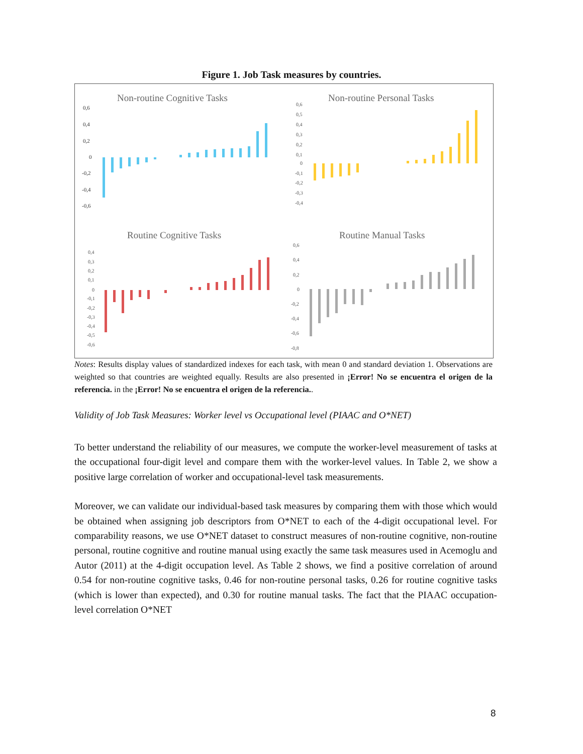Figure 1. Job Task measures by countries.
Non-routine Cognitive Tasks
Non-routine Personal Tasks
Routine Cognitive Tasks
Routine Manual Tasks
0,6
0,4
0,2
0
-0,2
-0,4
-0,6
0,6
0,5
0,4
0,3
0,2
0,1
0
-0,1
-0,2
-0,3
-0,4
0,4
0,3
0,2
0,1
0
-0,1
-0,2
-0,3
-0,4
-0,5
-0,6
0,6
0,4
0,2
0
-0,2
-0,4
-0,6
-0,8
Notes: Results display values of standardized indexes for each task, with mean 0 and standard deviation 1. Observations are weighted so that countries are weighted equally. Results are also presented in ¡Error! No se encuentra el origen de la referencia. in the ¡Error! No se encuentra el origen de la referencia..
Validity of Job Task Measures: Worker level vs Occupational level (PIAAC and O*NET)
To better understand the reliability of our measures, we compute the worker-level measurement of tasks at the occupational four-digit level and compare them with the worker-level values. In Table 2, we show a positive large correlation of worker and occupational-level task measurements.
Moreover, we can validate our individual-based task measures by comparing them with those which would be obtained when assigning job descriptors from O*NET to each of the 4-digit occupational level. For comparability reasons, we use O*NET dataset to construct measures of non-routine cognitive, non-routine personal, routine cognitive and routine manual using exactly the same task measures used in Acemoglu and Autor (2011) at the 4-digit occupation level. As Table 2 shows, we find a positive correlation of around 0.54 for non-routine cognitive tasks, 0.46 for non-routine personal tasks, 0.26 for routine cognitive tasks (which is lower than expected), and 0.30 for routine manual tasks. The fact that the PIAAC occupation-level correlation O*NET
8